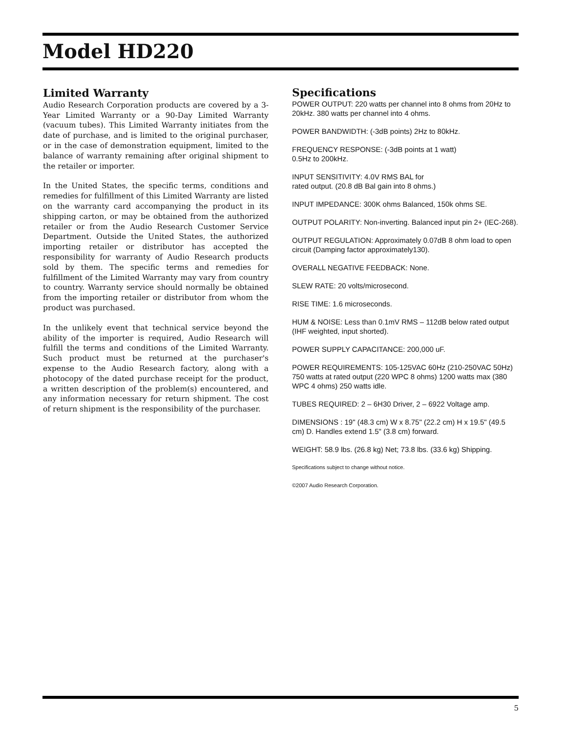Model HD220
Limited Warranty
Audio Research Corporation products are covered by a 3-Year Limited Warranty or a 90-Day Limited Warranty (vacuum tubes). This Limited Warranty initiates from the date of purchase, and is limited to the original purchaser, or in the case of demonstration equipment, limited to the balance of warranty remaining after original shipment to the retailer or importer.
In the United States, the specific terms, conditions and remedies for fulfillment of this Limited Warranty are listed on the warranty card accompanying the product in its shipping carton, or may be obtained from the authorized retailer or from the Audio Research Customer Service Department. Outside the United States, the authorized importing retailer or distributor has accepted the responsibility for warranty of Audio Research products sold by them. The specific terms and remedies for fulfillment of the Limited Warranty may vary from country to country. Warranty service should normally be obtained from the importing retailer or distributor from whom the product was purchased.
In the unlikely event that technical service beyond the ability of the importer is required, Audio Research will fulfill the terms and conditions of the Limited Warranty. Such product must be returned at the purchaser's expense to the Audio Research factory, along with a photocopy of the dated purchase receipt for the product, a written description of the problem(s) encountered, and any information necessary for return shipment. The cost of return shipment is the responsibility of the purchaser.
Specifications
POWER OUTPUT: 220 watts per channel into 8 ohms from 20Hz to 20kHz. 380 watts per channel into 4 ohms.
POWER BANDWIDTH: (-3dB points) 2Hz to 80kHz.
FREQUENCY RESPONSE: (-3dB points at 1 watt)
0.5Hz to 200kHz.
INPUT SENSITIVITY: 4.0V RMS BAL for
rated output. (20.8 dB Bal gain into 8 ohms.)
INPUT IMPEDANCE: 300K ohms Balanced, 150k ohms SE.
OUTPUT POLARITY: Non-inverting. Balanced input pin 2+ (IEC-268).
OUTPUT REGULATION: Approximately 0.07dB 8 ohm load to open circuit (Damping factor approximately130).
OVERALL NEGATIVE FEEDBACK: None.
SLEW RATE: 20 volts/microsecond.
RISE TIME: 1.6 microseconds.
HUM & NOISE: Less than 0.1mV RMS – 112dB below rated output (IHF weighted, input shorted).
POWER SUPPLY CAPACITANCE: 200,000 uF.
POWER REQUIREMENTS: 105-125VAC 60Hz (210-250VAC 50Hz) 750 watts at rated output (220 WPC 8 ohms) 1200 watts max (380 WPC 4 ohms) 250 watts idle.
TUBES REQUIRED: 2 – 6H30 Driver, 2 – 6922 Voltage amp.
DIMENSIONS : 19" (48.3 cm) W x 8.75" (22.2 cm) H x 19.5" (49.5 cm) D. Handles extend 1.5" (3.8 cm) forward.
WEIGHT: 58.9 lbs. (26.8 kg) Net; 73.8 lbs. (33.6 kg) Shipping.
Specifications subject to change without notice.
©2007 Audio Research Corporation.
5